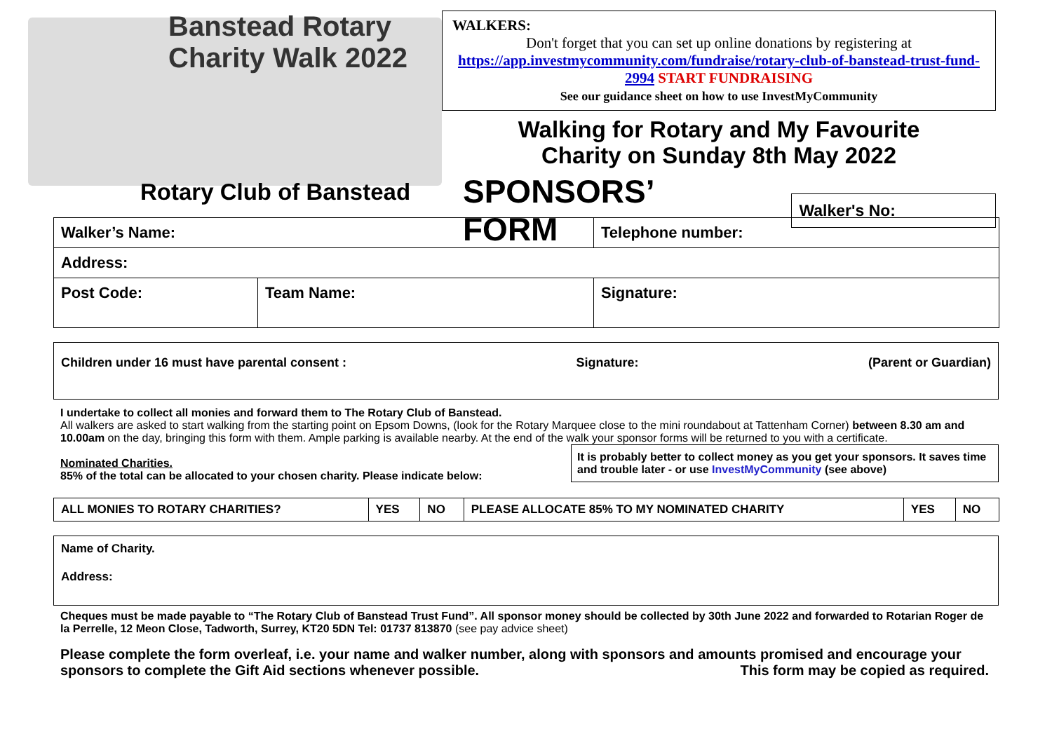Banstead Rotary Charity Walk 2022
Rotary Club of Banstead
WALKERS:
Don't forget that you can set up online donations by registering at
https://app.investmycommunity.com/fundraise/rotary-club-of-banstead-trust-fund-2994 START FUNDRAISING
See our guidance sheet on how to use InvestMyCommunity
Walking for Rotary and My Favourite
Charity on Sunday 8th May 2022
SPONSORS’ FORM Walker's No:
| Walker’s Name: | | Telephone number: |
| Address: | | |
| Post Code: | Team Name: | Signature: |
Children under 16 must have parental consent : Signature: (Parent or Guardian)
I undertake to collect all monies and forward them to The Rotary Club of Banstead.
All walkers are asked to start walking from the starting point on Epsom Downs, (look for the Rotary Marquee close to the mini roundabout at Tattenham Corner) between 8.30 am and 10.00am on the day, bringing this form with them. Ample parking is available nearby. At the end of the walk your sponsor forms will be returned to you with a certificate.
It is probably better to collect money as you get your sponsors. It saves time and trouble later - or use InvestMyCommunity (see above)
Nominated Charities.
85% of the total can be allocated to your chosen charity. Please indicate below:
| ALL MONIES TO ROTARY CHARITIES? | YES | NO | PLEASE ALLOCATE 85% TO MY NOMINATED CHARITY | YES | NO |
Name of Charity.
Address:
Cheques must be made payable to “The Rotary Club of Banstead Trust Fund”. All sponsor money should be collected by 30th June 2022 and forwarded to Rotarian Roger de la Perrelle, 12 Meon Close, Tadworth, Surrey, KT20 5DN Tel: 01737 813870 (see pay advice sheet)
Please complete the form overleaf, i.e. your name and walker number, along with sponsors and amounts promised and encourage your sponsors to complete the Gift Aid sections whenever possible. This form may be copied as required.